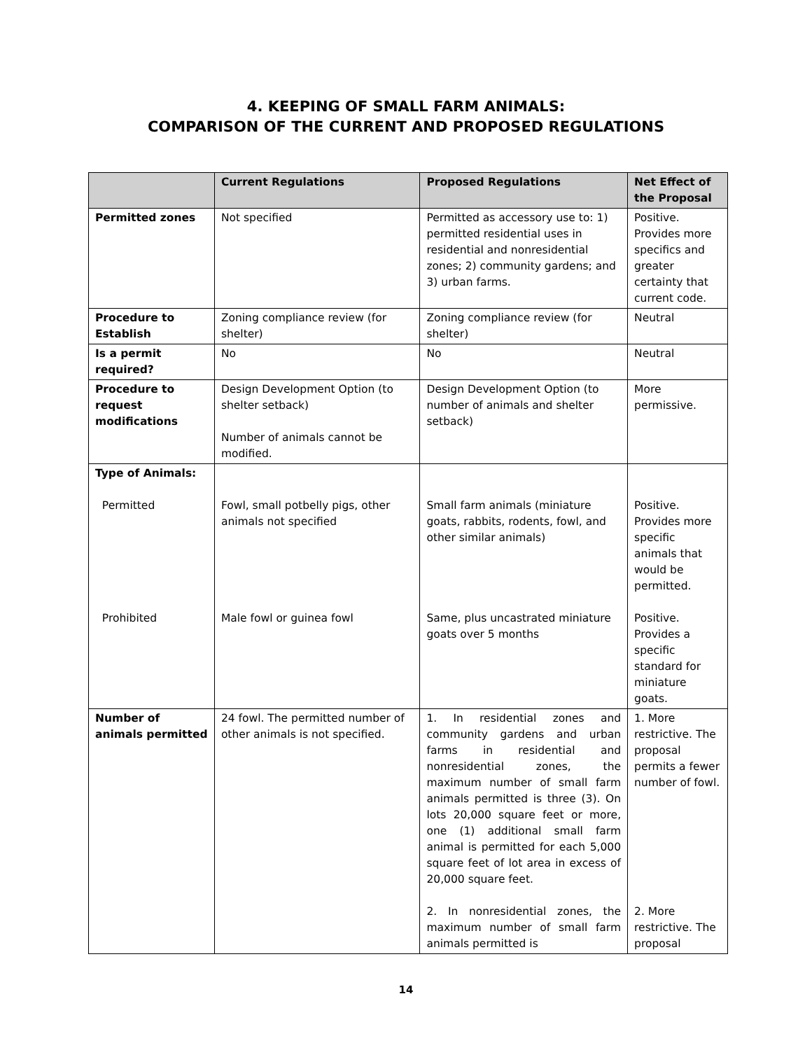4. KEEPING OF SMALL FARM ANIMALS:
COMPARISON OF THE CURRENT AND PROPOSED REGULATIONS
| | Current Regulations | Proposed Regulations | Net Effect of the Proposal |
| --- | --- | --- | --- |
| Permitted zones | Not specified | Permitted as accessory use to: 1) permitted residential uses in residential and nonresidential zones; 2) community gardens; and 3) urban farms. | Positive. Provides more specifics and greater certainty that current code. |
| Procedure to Establish | Zoning compliance review (for shelter) | Zoning compliance review (for shelter) | Neutral |
| Is a permit required? | No | No | Neutral |
| Procedure to request modifications | Design Development Option (to shelter setback) Number of animals cannot be modified. | Design Development Option (to number of animals and shelter setback) | More permissive. |
| Type of Animals: Permitted Prohibited | Fowl, small potbelly pigs, other animals not specified Male fowl or guinea fowl | Small farm animals (miniature goats, rabbits, rodents, fowl, and other similar animals) Same, plus uncastrated miniature goats over 5 months | Positive. Provides more specific animals that would be permitted. Positive. Provides a specific standard for miniature goats. |
| Number of animals permitted | 24 fowl. The permitted number of other animals is not specified. | 1. In residential zones and community gardens and urban farms in residential and nonresidential zones, the maximum number of small farm animals permitted is three (3). On lots 20,000 square feet or more, one (1) additional small farm animal is permitted for each 5,000 square feet of lot area in excess of 20,000 square feet. 2. In nonresidential zones, the maximum number of small farm animals permitted is | 1. More restrictive. The proposal permits a fewer number of fowl. 2. More restrictive. The proposal |
14